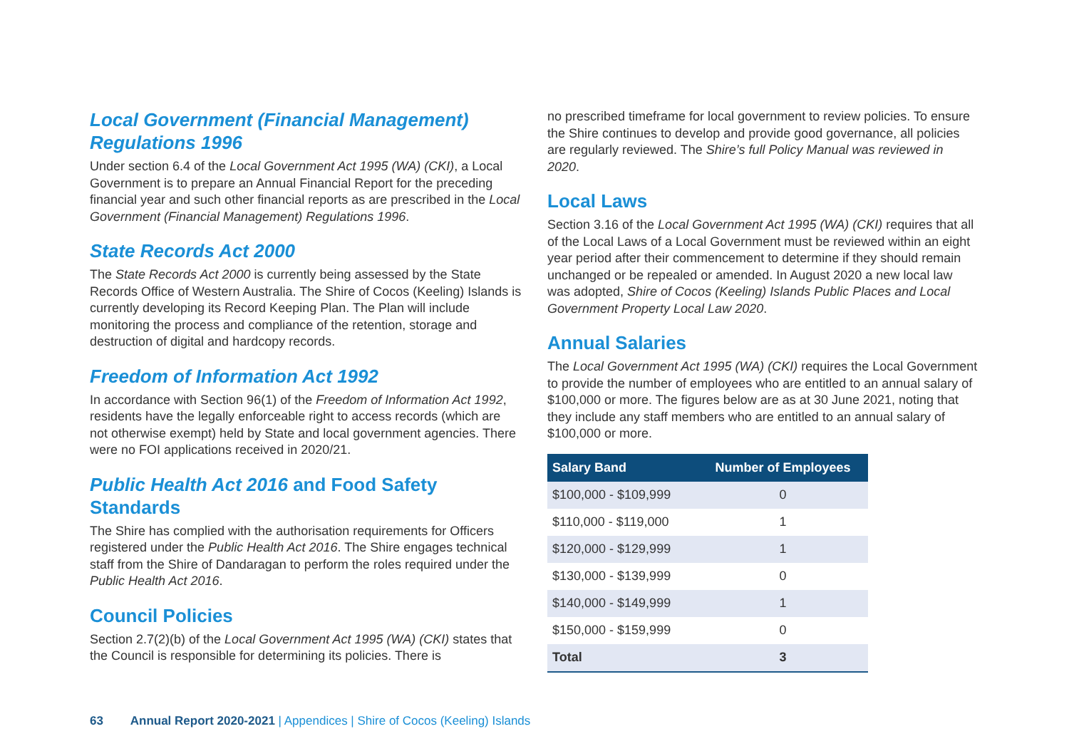Local Government (Financial Management) Regulations 1996
Under section 6.4 of the Local Government Act 1995 (WA) (CKI), a Local Government is to prepare an Annual Financial Report for the preceding financial year and such other financial reports as are prescribed in the Local Government (Financial Management) Regulations 1996.
State Records Act 2000
The State Records Act 2000 is currently being assessed by the State Records Office of Western Australia. The Shire of Cocos (Keeling) Islands is currently developing its Record Keeping Plan. The Plan will include monitoring the process and compliance of the retention, storage and destruction of digital and hardcopy records.
Freedom of Information Act 1992
In accordance with Section 96(1) of the Freedom of Information Act 1992, residents have the legally enforceable right to access records (which are not otherwise exempt) held by State and local government agencies. There were no FOI applications received in 2020/21.
Public Health Act 2016 and Food Safety Standards
The Shire has complied with the authorisation requirements for Officers registered under the Public Health Act 2016. The Shire engages technical staff from the Shire of Dandaragan to perform the roles required under the Public Health Act 2016.
Council Policies
Section 2.7(2)(b) of the Local Government Act 1995 (WA) (CKI) states that the Council is responsible for determining its policies. There is
no prescribed timeframe for local government to review policies. To ensure the Shire continues to develop and provide good governance, all policies are regularly reviewed. The Shire’s full Policy Manual was reviewed in 2020.
Local Laws
Section 3.16 of the Local Government Act 1995 (WA) (CKI) requires that all of the Local Laws of a Local Government must be reviewed within an eight year period after their commencement to determine if they should remain unchanged or be repealed or amended. In August 2020 a new local law was adopted, Shire of Cocos (Keeling) Islands Public Places and Local Government Property Local Law 2020.
Annual Salaries
The Local Government Act 1995 (WA) (CKI) requires the Local Government to provide the number of employees who are entitled to an annual salary of $100,000 or more. The figures below are as at 30 June 2021, noting that they include any staff members who are entitled to an annual salary of $100,000 or more.
| Salary Band | Number of Employees |
| --- | --- |
| $100,000 - $109,999 | 0 |
| $110,000 - $119,000 | 1 |
| $120,000 - $129,999 | 1 |
| $130,000 - $139,999 | 0 |
| $140,000 - $149,999 | 1 |
| $150,000 - $159,999 | 0 |
| Total | 3 |
63 Annual Report 2020-2021 | Appendices | Shire of Cocos (Keeling) Islands